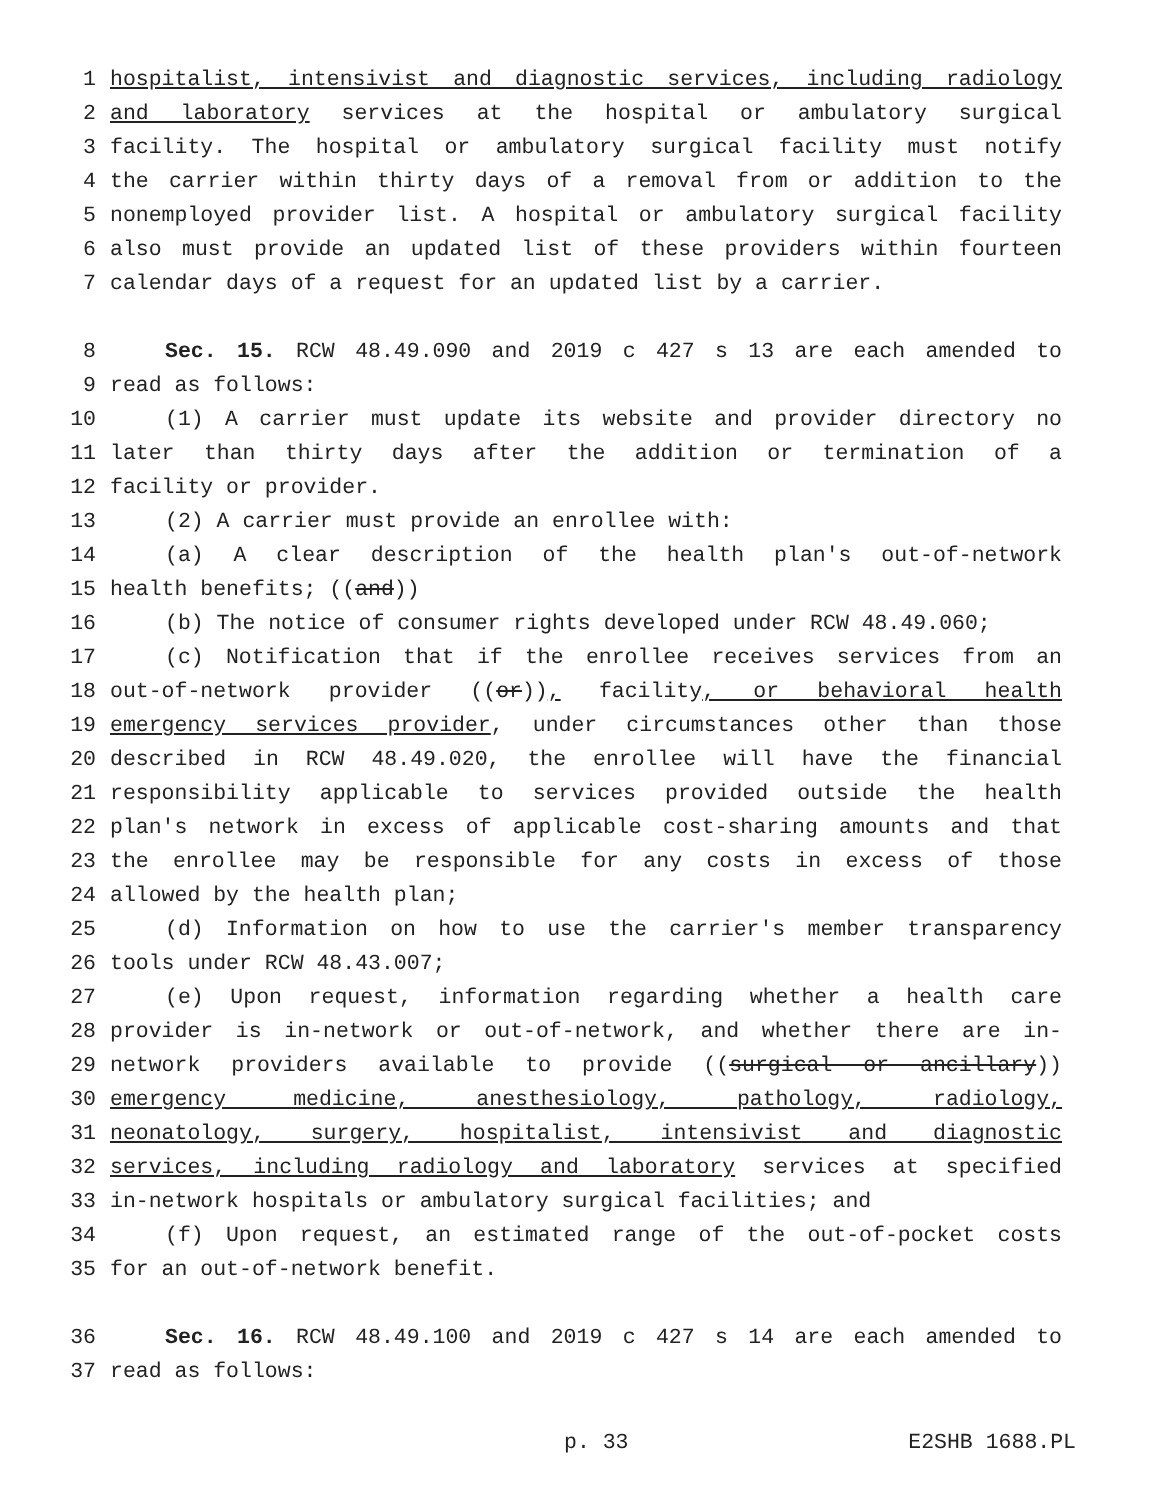1 hospitalist, intensivist and diagnostic services, including radiology
2 and laboratory services at the hospital or ambulatory surgical
3 facility. The hospital or ambulatory surgical facility must notify
4 the carrier within thirty days of a removal from or addition to the
5 nonemployed provider list. A hospital or ambulatory surgical facility
6 also must provide an updated list of these providers within fourteen
7 calendar days of a request for an updated list by a carrier.
8 Sec. 15. RCW 48.49.090 and 2019 c 427 s 13 are each amended to
9 read as follows:
10 (1) A carrier must update its website and provider directory no
11 later than thirty days after the addition or termination of a
12 facility or provider.
13 (2) A carrier must provide an enrollee with:
14 (a) A clear description of the health plan's out-of-network
15 health benefits; ((and))
16 (b) The notice of consumer rights developed under RCW 48.49.060;
17 (c) Notification that if the enrollee receives services from an
18 out-of-network provider ((or)), facility, or behavioral health
19 emergency services provider, under circumstances other than those
20 described in RCW 48.49.020, the enrollee will have the financial
21 responsibility applicable to services provided outside the health
22 plan's network in excess of applicable cost-sharing amounts and that
23 the enrollee may be responsible for any costs in excess of those
24 allowed by the health plan;
25 (d) Information on how to use the carrier's member transparency
26 tools under RCW 48.43.007;
27 (e) Upon request, information regarding whether a health care
28 provider is in-network or out-of-network, and whether there are in-
29 network providers available to provide ((surgical or ancillary))
30 emergency medicine, anesthesiology, pathology, radiology,
31 neonatology, surgery, hospitalist, intensivist and diagnostic
32 services, including radiology and laboratory services at specified
33 in-network hospitals or ambulatory surgical facilities; and
34 (f) Upon request, an estimated range of the out-of-pocket costs
35 for an out-of-network benefit.
36 Sec. 16. RCW 48.49.100 and 2019 c 427 s 14 are each amended to
37 read as follows:
p. 33 E2SHB 1688.PL